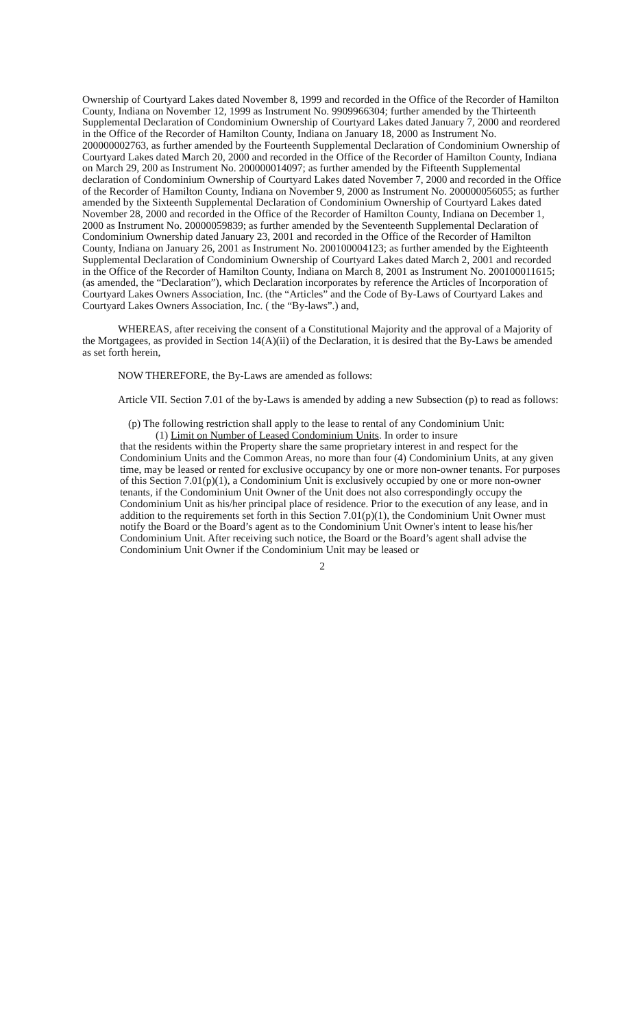Ownership of Courtyard Lakes dated November 8, 1999 and recorded in the Office of the Recorder of Hamilton County, Indiana on November 12, 1999 as Instrument No. 9909966304; further amended by the Thirteenth Supplemental Declaration of Condominium Ownership of Courtyard Lakes dated January 7, 2000 and reordered in the Office of the Recorder of Hamilton County, Indiana on January 18, 2000 as Instrument No. 200000002763, as further amended by the Fourteenth Supplemental Declaration of Condominium Ownership of Courtyard Lakes dated March 20, 2000 and recorded in the Office of the Recorder of Hamilton County, Indiana on March 29, 200 as Instrument No. 200000014097; as further amended by the Fifteenth Supplemental declaration of Condominium Ownership of Courtyard Lakes dated November 7, 2000 and recorded in the Office of the Recorder of Hamilton County, Indiana on November 9, 2000 as Instrument No. 200000056055; as further amended by the Sixteenth Supplemental Declaration of Condominium Ownership of Courtyard Lakes dated November 28, 2000 and recorded in the Office of the Recorder of Hamilton County, Indiana on December 1, 2000 as Instrument No. 20000059839; as further amended by the Seventeenth Supplemental Declaration of Condominium Ownership dated January 23, 2001 and recorded in the Office of the Recorder of Hamilton County, Indiana on January 26, 2001 as Instrument No. 200100004123; as further amended by the Eighteenth Supplemental Declaration of Condominium Ownership of Courtyard Lakes dated March 2, 2001 and recorded in the Office of the Recorder of Hamilton County, Indiana on March 8, 2001 as Instrument No. 200100011615; (as amended, the “Declaration”), which Declaration incorporates by reference the Articles of Incorporation of Courtyard Lakes Owners Association, Inc. (the “Articles” and the Code of By-Laws of Courtyard Lakes and Courtyard Lakes Owners Association, Inc. ( the “By-laws”.) and,
WHEREAS, after receiving the consent of a Constitutional Majority and the approval of a Majority of the Mortgagees, as provided in Section 14(A)(ii) of the Declaration, it is desired that the By-Laws be amended as set forth herein,
NOW THEREFORE, the By-Laws are amended as follows:
Article VII. Section 7.01 of the by-Laws is amended by adding a new Subsection (p) to read as follows:
(p) The following restriction shall apply to the lease to rental of any Condominium Unit:
(1) Limit on Number of Leased Condominium Units. In order to insure
that the residents within the Property share the same proprietary interest in and respect for the Condominium Units and the Common Areas, no more than four (4) Condominium Units, at any given time, may be leased or rented for exclusive occupancy by one or more non-owner tenants. For purposes of this Section 7.01(p)(1), a Condominium Unit is exclusively occupied by one or more non-owner tenants, if the Condominium Unit Owner of the Unit does not also correspondingly occupy the Condominium Unit as his/her principal place of residence. Prior to the execution of any lease, and in addition to the requirements set forth in this Section 7.01(p)(1), the Condominium Unit Owner must notify the Board or the Board’s agent as to the Condominium Unit Owner's intent to lease his/her Condominium Unit. After receiving such notice, the Board or the Board’s agent shall advise the Condominium Unit Owner if the Condominium Unit may be leased or
2